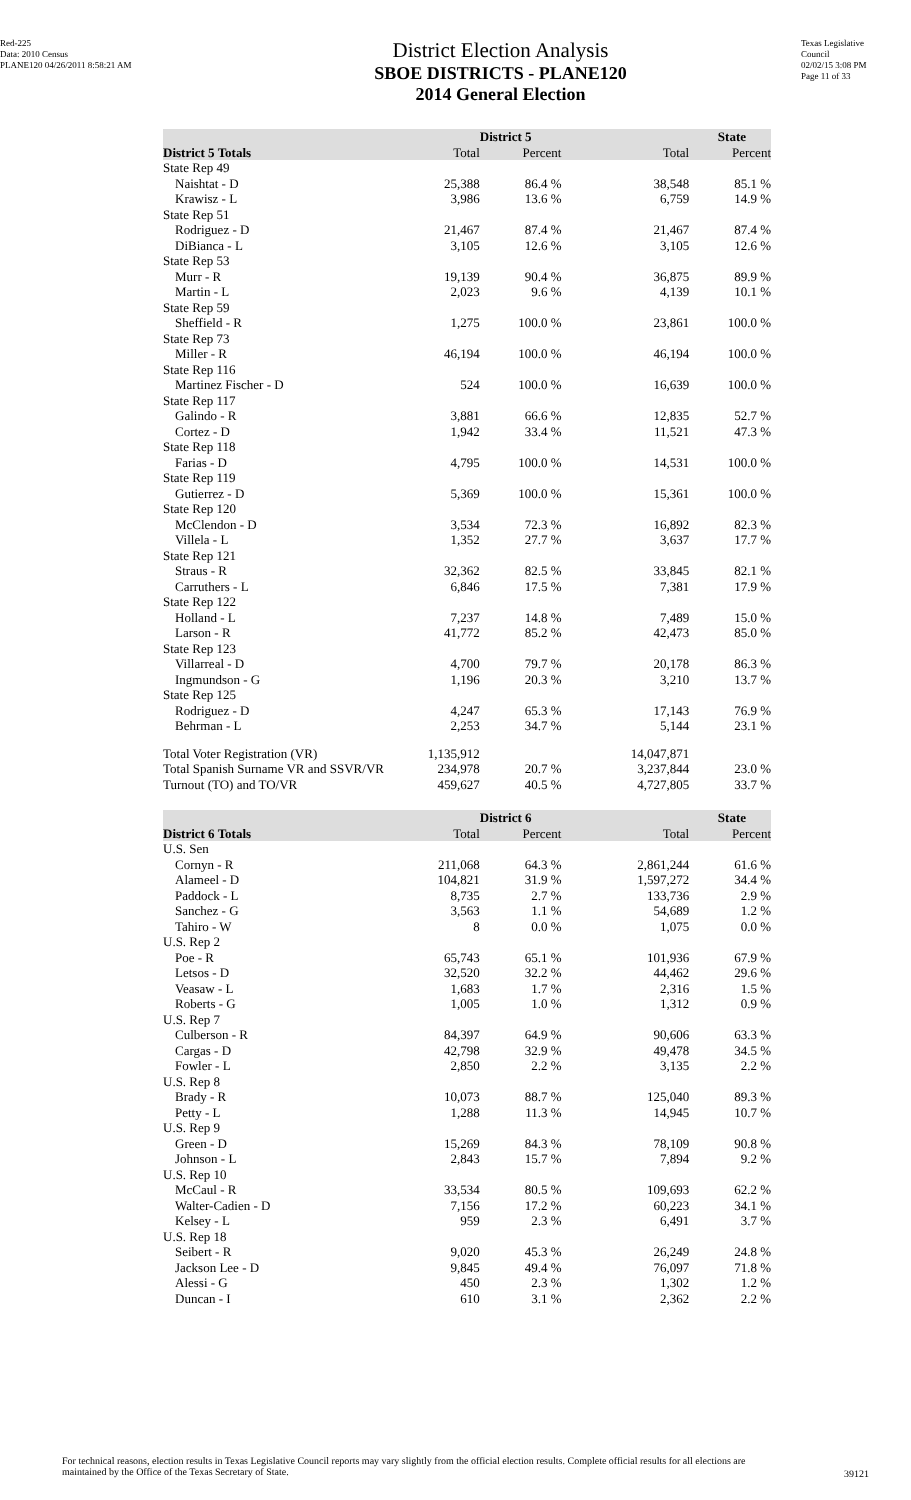Red-225
Data: 2010 Census
PLANE120 04/26/2011 8:58:21 AM
District Election Analysis
SBOE DISTRICTS - PLANE120
2014 General Election
Texas Legislative Council
02/02/15 3:08 PM
Page 11 of 33
| | District 5 | | State | |
| --- | --- | --- | --- | --- |
| District 5 Totals | Total | Percent | Total | Percent |
| State Rep 49 | | | | |
| Naishtat - D | 25,388 | 86.4 % | 38,548 | 85.1 % |
| Krawisz - L | 3,986 | 13.6 % | 6,759 | 14.9 % |
| State Rep 51 | | | | |
| Rodriguez - D | 21,467 | 87.4 % | 21,467 | 87.4 % |
| DiBianca - L | 3,105 | 12.6 % | 3,105 | 12.6 % |
| State Rep 53 | | | | |
| Murr - R | 19,139 | 90.4 % | 36,875 | 89.9 % |
| Martin - L | 2,023 | 9.6 % | 4,139 | 10.1 % |
| State Rep 59 | | | | |
| Sheffield - R | 1,275 | 100.0 % | 23,861 | 100.0 % |
| State Rep 73 | | | | |
| Miller - R | 46,194 | 100.0 % | 46,194 | 100.0 % |
| State Rep 116 | | | | |
| Martinez Fischer - D | 524 | 100.0 % | 16,639 | 100.0 % |
| State Rep 117 | | | | |
| Galindo - R | 3,881 | 66.6 % | 12,835 | 52.7 % |
| Cortez - D | 1,942 | 33.4 % | 11,521 | 47.3 % |
| State Rep 118 | | | | |
| Farias - D | 4,795 | 100.0 % | 14,531 | 100.0 % |
| State Rep 119 | | | | |
| Gutierrez - D | 5,369 | 100.0 % | 15,361 | 100.0 % |
| State Rep 120 | | | | |
| McClendon - D | 3,534 | 72.3 % | 16,892 | 82.3 % |
| Villela - L | 1,352 | 27.7 % | 3,637 | 17.7 % |
| State Rep 121 | | | | |
| Straus - R | 32,362 | 82.5 % | 33,845 | 82.1 % |
| Carruthers - L | 6,846 | 17.5 % | 7,381 | 17.9 % |
| State Rep 122 | | | | |
| Holland - L | 7,237 | 14.8 % | 7,489 | 15.0 % |
| Larson - R | 41,772 | 85.2 % | 42,473 | 85.0 % |
| State Rep 123 | | | | |
| Villarreal - D | 4,700 | 79.7 % | 20,178 | 86.3 % |
| Ingmundson - G | 1,196 | 20.3 % | 3,210 | 13.7 % |
| State Rep 125 | | | | |
| Rodriguez - D | 4,247 | 65.3 % | 17,143 | 76.9 % |
| Behrman - L | 2,253 | 34.7 % | 5,144 | 23.1 % |
| Total Voter Registration (VR) | 1,135,912 | | 14,047,871 | |
| Total Spanish Surname VR and SSVR/VR | 234,978 | 20.7 % | 3,237,844 | 23.0 % |
| Turnout (TO) and TO/VR | 459,627 | 40.5 % | 4,727,805 | 33.7 % |
| | District 6 | | State | |
| --- | --- | --- | --- | --- |
| District 6 Totals | Total | Percent | Total | Percent |
| U.S. Sen | | | | |
| Cornyn - R | 211,068 | 64.3 % | 2,861,244 | 61.6 % |
| Alameel - D | 104,821 | 31.9 % | 1,597,272 | 34.4 % |
| Paddock - L | 8,735 | 2.7 % | 133,736 | 2.9 % |
| Sanchez - G | 3,563 | 1.1 % | 54,689 | 1.2 % |
| Tahiro - W | 8 | 0.0 % | 1,075 | 0.0 % |
| U.S. Rep 2 | | | | |
| Poe - R | 65,743 | 65.1 % | 101,936 | 67.9 % |
| Letsos - D | 32,520 | 32.2 % | 44,462 | 29.6 % |
| Veasaw - L | 1,683 | 1.7 % | 2,316 | 1.5 % |
| Roberts - G | 1,005 | 1.0 % | 1,312 | 0.9 % |
| U.S. Rep 7 | | | | |
| Culberson - R | 84,397 | 64.9 % | 90,606 | 63.3 % |
| Cargas - D | 42,798 | 32.9 % | 49,478 | 34.5 % |
| Fowler - L | 2,850 | 2.2 % | 3,135 | 2.2 % |
| U.S. Rep 8 | | | | |
| Brady - R | 10,073 | 88.7 % | 125,040 | 89.3 % |
| Petty - L | 1,288 | 11.3 % | 14,945 | 10.7 % |
| U.S. Rep 9 | | | | |
| Green - D | 15,269 | 84.3 % | 78,109 | 90.8 % |
| Johnson - L | 2,843 | 15.7 % | 7,894 | 9.2 % |
| U.S. Rep 10 | | | | |
| McCaul - R | 33,534 | 80.5 % | 109,693 | 62.2 % |
| Walter-Cadien - D | 7,156 | 17.2 % | 60,223 | 34.1 % |
| Kelsey - L | 959 | 2.3 % | 6,491 | 3.7 % |
| U.S. Rep 18 | | | | |
| Seibert - R | 9,020 | 45.3 % | 26,249 | 24.8 % |
| Jackson Lee - D | 9,845 | 49.4 % | 76,097 | 71.8 % |
| Alessi - G | 450 | 2.3 % | 1,302 | 1.2 % |
| Duncan - I | 610 | 3.1 % | 2,362 | 2.2 % |
For technical reasons, election results in Texas Legislative Council reports may vary slightly from the official election results. Complete official results for all elections are maintained by the Office of the Texas Secretary of State.
39121